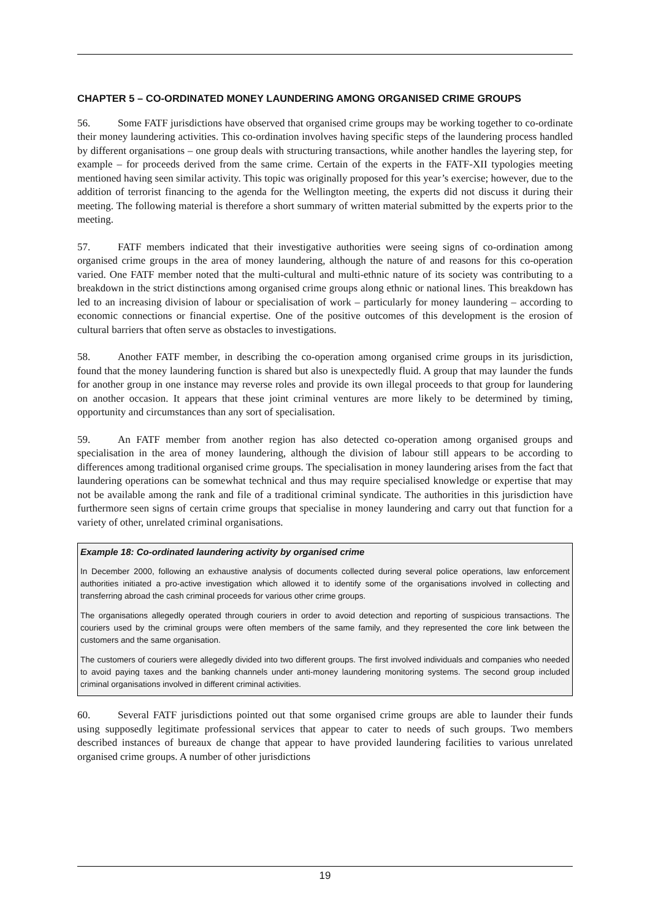CHAPTER 5 – CO-ORDINATED MONEY LAUNDERING AMONG ORGANISED CRIME GROUPS
56. Some FATF jurisdictions have observed that organised crime groups may be working together to co-ordinate their money laundering activities. This co-ordination involves having specific steps of the laundering process handled by different organisations – one group deals with structuring transactions, while another handles the layering step, for example – for proceeds derived from the same crime. Certain of the experts in the FATF-XII typologies meeting mentioned having seen similar activity. This topic was originally proposed for this year’s exercise; however, due to the addition of terrorist financing to the agenda for the Wellington meeting, the experts did not discuss it during their meeting. The following material is therefore a short summary of written material submitted by the experts prior to the meeting.
57. FATF members indicated that their investigative authorities were seeing signs of co-ordination among organised crime groups in the area of money laundering, although the nature of and reasons for this co-operation varied. One FATF member noted that the multi-cultural and multi-ethnic nature of its society was contributing to a breakdown in the strict distinctions among organised crime groups along ethnic or national lines. This breakdown has led to an increasing division of labour or specialisation of work – particularly for money laundering – according to economic connections or financial expertise. One of the positive outcomes of this development is the erosion of cultural barriers that often serve as obstacles to investigations.
58. Another FATF member, in describing the co-operation among organised crime groups in its jurisdiction, found that the money laundering function is shared but also is unexpectedly fluid. A group that may launder the funds for another group in one instance may reverse roles and provide its own illegal proceeds to that group for laundering on another occasion. It appears that these joint criminal ventures are more likely to be determined by timing, opportunity and circumstances than any sort of specialisation.
59. An FATF member from another region has also detected co-operation among organised groups and specialisation in the area of money laundering, although the division of labour still appears to be according to differences among traditional organised crime groups. The specialisation in money laundering arises from the fact that laundering operations can be somewhat technical and thus may require specialised knowledge or expertise that may not be available among the rank and file of a traditional criminal syndicate. The authorities in this jurisdiction have furthermore seen signs of certain crime groups that specialise in money laundering and carry out that function for a variety of other, unrelated criminal organisations.
Example 18: Co-ordinated laundering activity by organised crime
In December 2000, following an exhaustive analysis of documents collected during several police operations, law enforcement authorities initiated a pro-active investigation which allowed it to identify some of the organisations involved in collecting and transferring abroad the cash criminal proceeds for various other crime groups.
The organisations allegedly operated through couriers in order to avoid detection and reporting of suspicious transactions. The couriers used by the criminal groups were often members of the same family, and they represented the core link between the customers and the same organisation.
The customers of couriers were allegedly divided into two different groups. The first involved individuals and companies who needed to avoid paying taxes and the banking channels under anti-money laundering monitoring systems. The second group included criminal organisations involved in different criminal activities.
60. Several FATF jurisdictions pointed out that some organised crime groups are able to launder their funds using supposedly legitimate professional services that appear to cater to needs of such groups. Two members described instances of bureaux de change that appear to have provided laundering facilities to various unrelated organised crime groups. A number of other jurisdictions
19